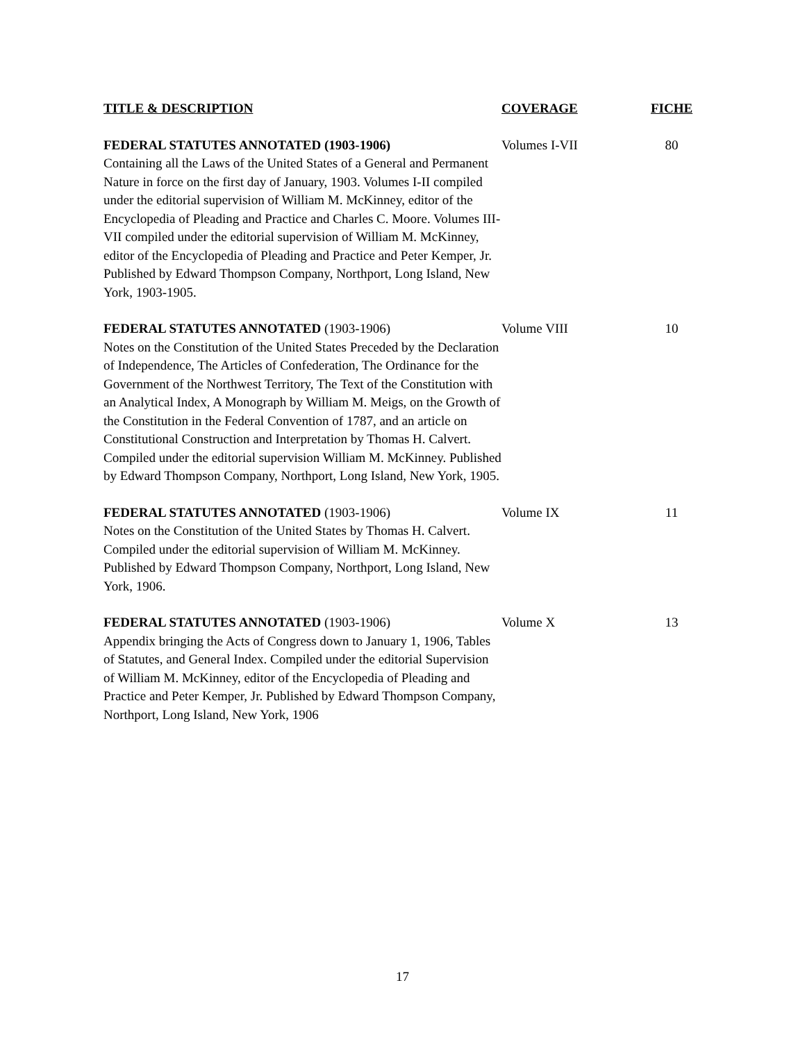| TITLE & DESCRIPTION | COVERAGE | FICHE |
| --- | --- | --- |
| FEDERAL STATUTES ANNOTATED (1903-1906) Containing all the Laws of the United States of a General and Permanent Nature in force on the first day of January, 1903. Volumes I-II compiled under the editorial supervision of William M. McKinney, editor of the Encyclopedia of Pleading and Practice and Charles C. Moore. Volumes III-VII compiled under the editorial supervision of William M. McKinney, editor of the Encyclopedia of Pleading and Practice and Peter Kemper, Jr. Published by Edward Thompson Company, Northport, Long Island, New York, 1903-1905. | Volumes I-VII | 80 |
| FEDERAL STATUTES ANNOTATED (1903-1906) Notes on the Constitution of the United States Preceded by the Declaration of Independence, The Articles of Confederation, The Ordinance for the Government of the Northwest Territory, The Text of the Constitution with an Analytical Index, A Monograph by William M. Meigs, on the Growth of the Constitution in the Federal Convention of 1787, and an article on Constitutional Construction and Interpretation by Thomas H. Calvert. Compiled under the editorial supervision William M. McKinney. Published by Edward Thompson Company, Northport, Long Island, New York, 1905. | Volume VIII | 10 |
| FEDERAL STATUTES ANNOTATED (1903-1906) Notes on the Constitution of the United States by Thomas H. Calvert. Compiled under the editorial supervision of William M. McKinney. Published by Edward Thompson Company, Northport, Long Island, New York, 1906. | Volume IX | 11 |
| FEDERAL STATUTES ANNOTATED (1903-1906) Appendix bringing the Acts of Congress down to January 1, 1906, Tables of Statutes, and General Index. Compiled under the editorial Supervision of William M. McKinney, editor of the Encyclopedia of Pleading and Practice and Peter Kemper, Jr. Published by Edward Thompson Company, Northport, Long Island, New York, 1906 | Volume X | 13 |
17